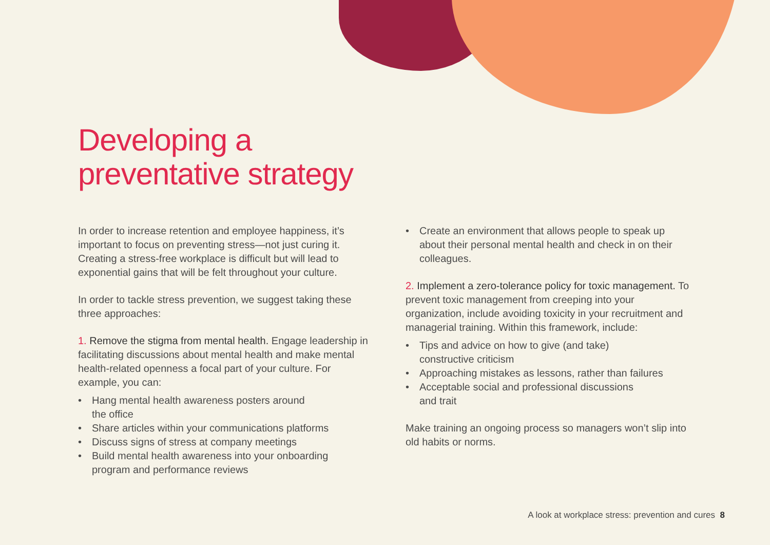Developing a
preventative strategy
In order to increase retention and employee happiness, it’s important to focus on preventing stress—not just curing it. Creating a stress-free workplace is difficult but will lead to exponential gains that will be felt throughout your culture.
In order to tackle stress prevention, we suggest taking these three approaches:
1. Remove the stigma from mental health. Engage leadership in facilitating discussions about mental health and make mental health-related openness a focal part of your culture. For example, you can:
• Hang mental health awareness posters around
the office
• Share articles within your communications platforms
• Discuss signs of stress at company meetings
• Build mental health awareness into your onboarding program and performance reviews
• Create an environment that allows people to speak up about their personal mental health and check in on their colleagues.
2. Implement a zero-tolerance policy for toxic management. To prevent toxic management from creeping into your organization, include avoiding toxicity in your recruitment and managerial training. Within this framework, include:
• Tips and advice on how to give (and take)
constructive criticism
• Approaching mistakes as lessons, rather than failures
• Acceptable social and professional discussions
and trait
Make training an ongoing process so managers won’t slip into old habits or norms.
A look at workplace stress: prevention and cures 8